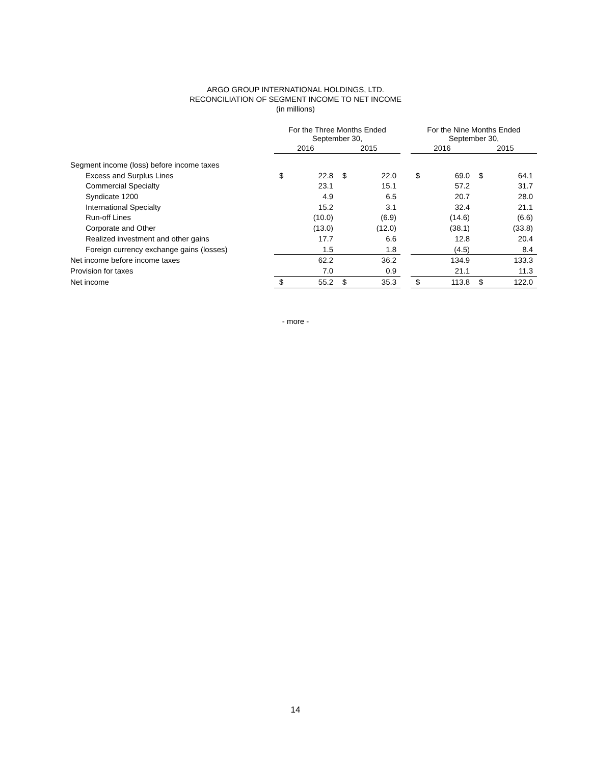ARGO GROUP INTERNATIONAL HOLDINGS, LTD.
RECONCILIATION OF SEGMENT INCOME TO NET INCOME
(in millions)
| | For the Three Months Ended September 30, | | | | | For the Nine Months Ended September 30, | | | |
| --- | --- | --- | --- | --- | --- | --- | --- | --- | --- |
| | 2016 | | 2015 | | | 2016 | | 2015 | |
| Segment income (loss) before income taxes | | | | | | | | | |
| Excess and Surplus Lines | $ | 22.8 | $ | 22.0 | | $ | 69.0 | $ | 64.1 |
| Commercial Specialty | | 23.1 | | 15.1 | | | 57.2 | | 31.7 |
| Syndicate 1200 | | 4.9 | | 6.5 | | | 20.7 | | 28.0 |
| International Specialty | | 15.2 | | 3.1 | | | 32.4 | | 21.1 |
| Run-off Lines | | (10.0) | | (6.9) | | | (14.6) | | (6.6) |
| Corporate and Other | | (13.0) | | (12.0) | | | (38.1) | | (33.8) |
| Realized investment and other gains | | 17.7 | | 6.6 | | | 12.8 | | 20.4 |
| Foreign currency exchange gains (losses) | | 1.5 | | 1.8 | | | (4.5) | | 8.4 |
| Net income before income taxes | | 62.2 | | 36.2 | | | 134.9 | | 133.3 |
| Provision for taxes | | 7.0 | | 0.9 | | | 21.1 | | 11.3 |
| Net income | $ | 55.2 | $ | 35.3 | | $ | 113.8 | $ | 122.0 |
- more -
14